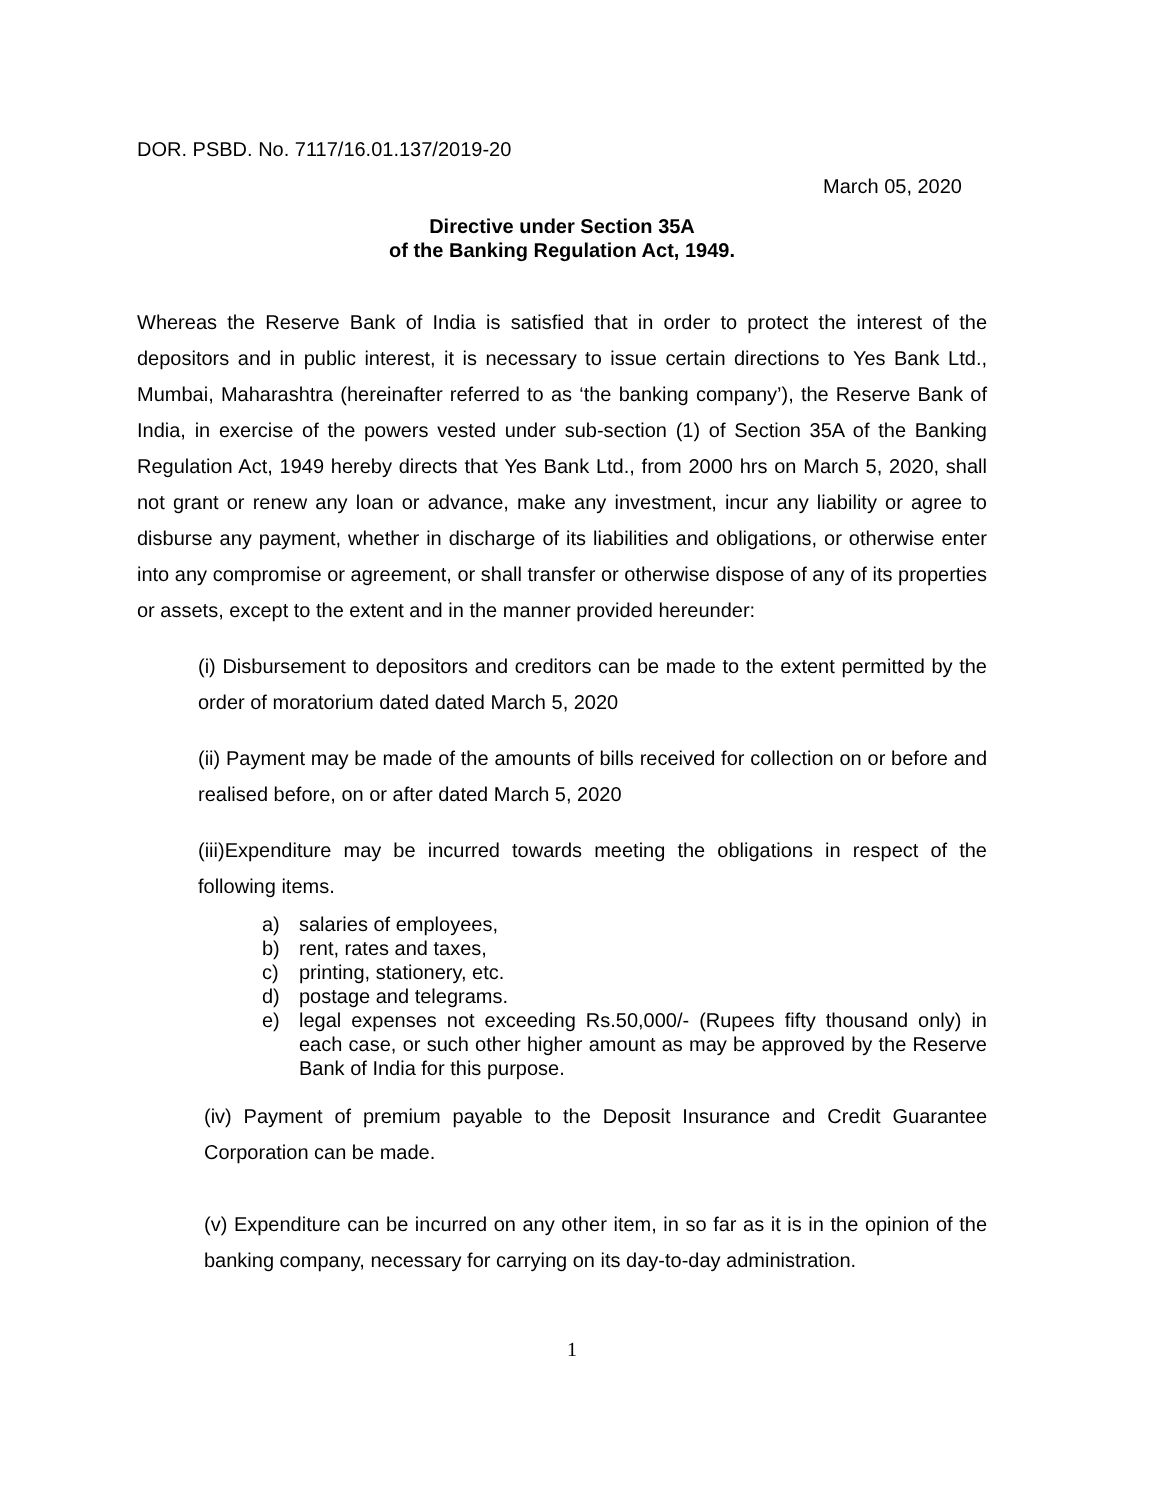DOR. PSBD. No. 7117/16.01.137/2019-20
March 05, 2020
Directive under Section 35A
of the Banking Regulation Act, 1949.
Whereas the Reserve Bank of India is satisfied that in order to protect the interest of the depositors and in public interest, it is necessary to issue certain directions to Yes Bank Ltd., Mumbai, Maharashtra (hereinafter referred to as ‘the banking company’), the Reserve Bank of India, in exercise of the powers vested under sub-section (1) of Section 35A of the Banking Regulation Act, 1949 hereby directs that Yes Bank Ltd., from 2000 hrs on March 5, 2020, shall not grant or renew any loan or advance, make any investment, incur any liability or agree to disburse any payment, whether in discharge of its liabilities and obligations, or otherwise enter into any compromise or agreement, or shall transfer or otherwise dispose of any of its properties or assets, except to the extent and in the manner provided hereunder:
(i) Disbursement to depositors and creditors can be made to the extent permitted by the order of moratorium dated dated March 5, 2020
(ii) Payment may be made of the amounts of bills received for collection on or before and realised before, on or after dated March 5, 2020
(iii)Expenditure may be incurred towards meeting the obligations in respect of the following items.
a) salaries of employees,
b) rent, rates and taxes,
c) printing, stationery, etc.
d) postage and telegrams.
e) legal expenses not exceeding Rs.50,000/- (Rupees fifty thousand only) in each case, or such other higher amount as may be approved by the Reserve Bank of India for this purpose.
(iv) Payment of premium payable to the Deposit Insurance and Credit Guarantee Corporation can be made.
(v) Expenditure can be incurred on any other item, in so far as it is in the opinion of the banking company, necessary for carrying on its day-to-day administration.
1